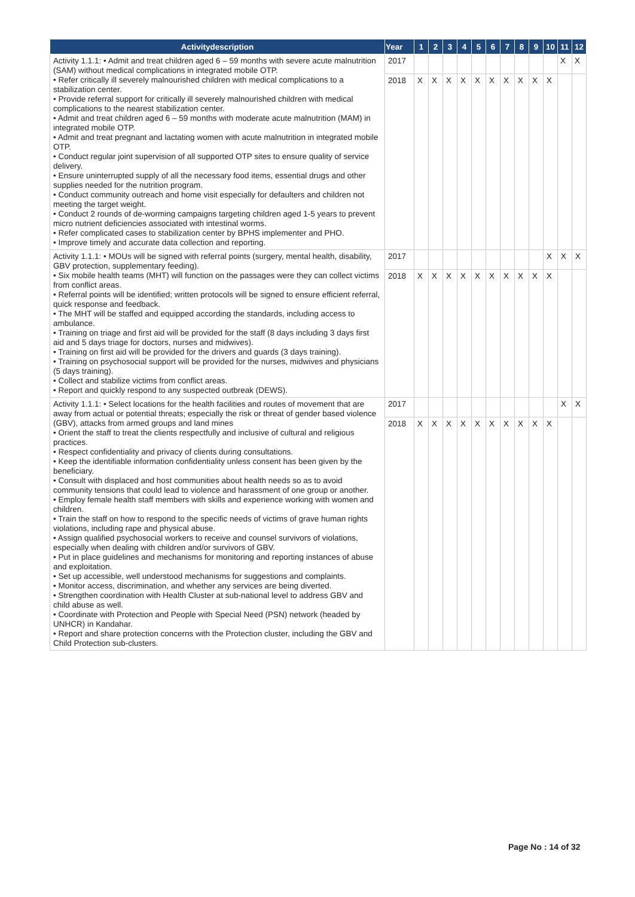| Activitydescription | Year | 1 | 2 | 3 | 4 | 5 | 6 | 7 | 8 | 9 | 10 | 11 | 12 |
| --- | --- | --- | --- | --- | --- | --- | --- | --- | --- | --- | --- | --- | --- |
| Activity 1.1.1: • Admit and treat children aged 6 – 59 months with severe acute malnutrition (SAM) without medical complications in integrated mobile OTP. • Refer critically ill severely malnourished children with medical complications to a stabilization center. • Provide referral support for critically ill severely malnourished children with medical complications to the nearest stabilization center. • Admit and treat children aged 6 – 59 months with moderate acute malnutrition (MAM) in integrated mobile OTP. • Admit and treat pregnant and lactating women with acute malnutrition in integrated mobile OTP. • Conduct regular joint supervision of all supported OTP sites to ensure quality of service delivery. • Ensure uninterrupted supply of all the necessary food items, essential drugs and other supplies needed for the nutrition program. • Conduct community outreach and home visit especially for defaulters and children not meeting the target weight. • Conduct 2 rounds of de-worming campaigns targeting children aged 1-5 years to prevent micro nutrient deficiencies associated with intestinal worms. • Refer complicated cases to stabilization center by BPHS implementer and PHO. • Improve timely and accurate data collection and reporting. | 2017 | | | | | | | | | | | X | X |
| | 2018 | X | X | X | X | X | X | X | X | X | X | | |
| Activity 1.1.1: • MOUs will be signed with referral points (surgery, mental health, disability, GBV protection, supplementary feeding). • Six mobile health teams (MHT) will function on the passages were they can collect victims from conflict areas. • Referral points will be identified; written protocols will be signed to ensure efficient referral, quick response and feedback. • The MHT will be staffed and equipped according the standards, including access to ambulance. • Training on triage and first aid will be provided for the staff (8 days including 3 days first aid and 5 days triage for doctors, nurses and midwives). • Training on first aid will be provided for the drivers and guards (3 days training). • Training on psychosocial support will be provided for the nurses, midwives and physicians (5 days training). • Collect and stabilize victims from conflict areas. • Report and quickly respond to any suspected outbreak (DEWS). | 2017 | | | | | | | | | | X | X | X |
| | 2018 | X | X | X | X | X | X | X | X | X | X | | |
| Activity 1.1.1: • Select locations for the health facilities and routes of movement that are away from actual or potential threats; especially the risk or threat of gender based violence (GBV), attacks from armed groups and land mines • Orient the staff to treat the clients respectfully and inclusive of cultural and religious practices. • Respect confidentiality and privacy of clients during consultations. • Keep the identifiable information confidentiality unless consent has been given by the beneficiary. • Consult with displaced and host communities about health needs so as to avoid community tensions that could lead to violence and harassment of one group or another. • Employ female health staff members with skills and experience working with women and children. • Train the staff on how to respond to the specific needs of victims of grave human rights violations, including rape and physical abuse. • Assign qualified psychosocial workers to receive and counsel survivors of violations, especially when dealing with children and/or survivors of GBV. • Put in place guidelines and mechanisms for monitoring and reporting instances of abuse and exploitation. • Set up accessible, well understood mechanisms for suggestions and complaints. • Monitor access, discrimination, and whether any services are being diverted. • Strengthen coordination with Health Cluster at sub-national level to address GBV and child abuse as well. • Coordinate with Protection and People with Special Need (PSN) network (headed by UNHCR) in Kandahar. • Report and share protection concerns with the Protection cluster, including the GBV and Child Protection sub-clusters. | 2017 | | | | | | | | | | | X | X |
| | 2018 | X | X | X | X | X | X | X | X | X | X | | |
Page No : 14 of 32